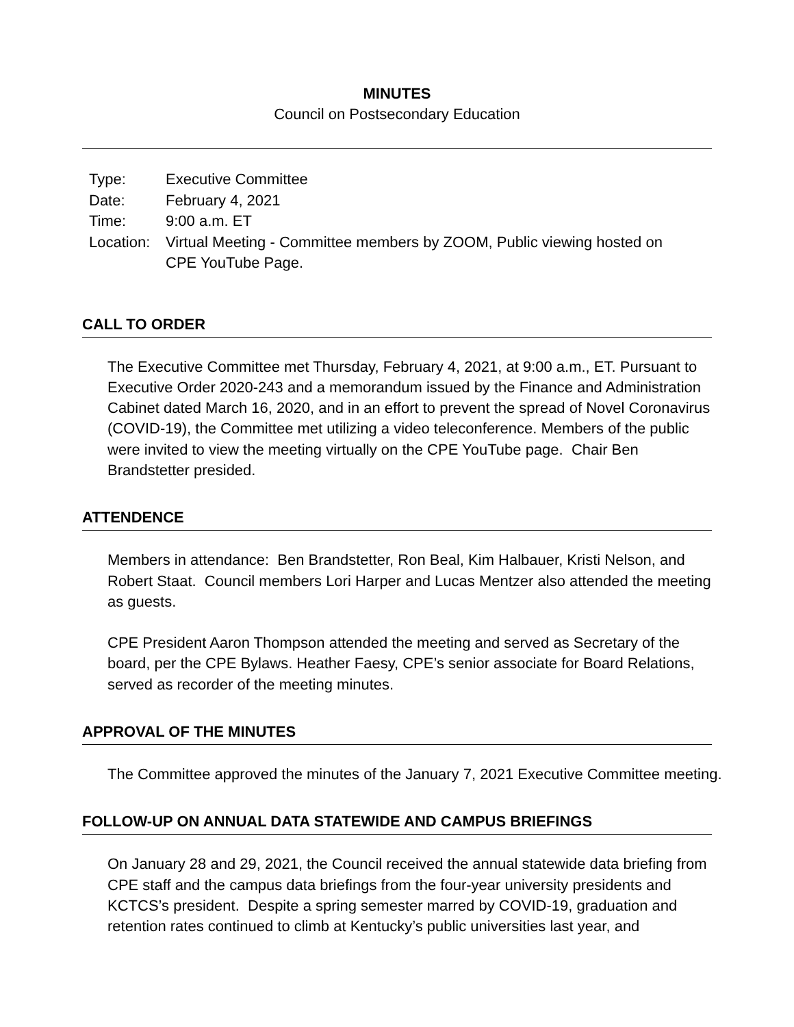MINUTES
Council on Postsecondary Education
| Type: | Executive Committee |
| Date: | February 4, 2021 |
| Time: | 9:00 a.m. ET |
| Location: | Virtual Meeting - Committee members by ZOOM, Public viewing hosted on CPE YouTube Page. |
CALL TO ORDER
The Executive Committee met Thursday, February 4, 2021, at 9:00 a.m., ET. Pursuant to Executive Order 2020-243 and a memorandum issued by the Finance and Administration Cabinet dated March 16, 2020, and in an effort to prevent the spread of Novel Coronavirus (COVID-19), the Committee met utilizing a video teleconference. Members of the public were invited to view the meeting virtually on the CPE YouTube page. Chair Ben Brandstetter presided.
ATTENDENCE
Members in attendance: Ben Brandstetter, Ron Beal, Kim Halbauer, Kristi Nelson, and Robert Staat. Council members Lori Harper and Lucas Mentzer also attended the meeting as guests.
CPE President Aaron Thompson attended the meeting and served as Secretary of the board, per the CPE Bylaws. Heather Faesy, CPE’s senior associate for Board Relations, served as recorder of the meeting minutes.
APPROVAL OF THE MINUTES
The Committee approved the minutes of the January 7, 2021 Executive Committee meeting.
FOLLOW-UP ON ANNUAL DATA STATEWIDE AND CAMPUS BRIEFINGS
On January 28 and 29, 2021, the Council received the annual statewide data briefing from CPE staff and the campus data briefings from the four-year university presidents and KCTCS’s president. Despite a spring semester marred by COVID-19, graduation and retention rates continued to climb at Kentucky’s public universities last year, and